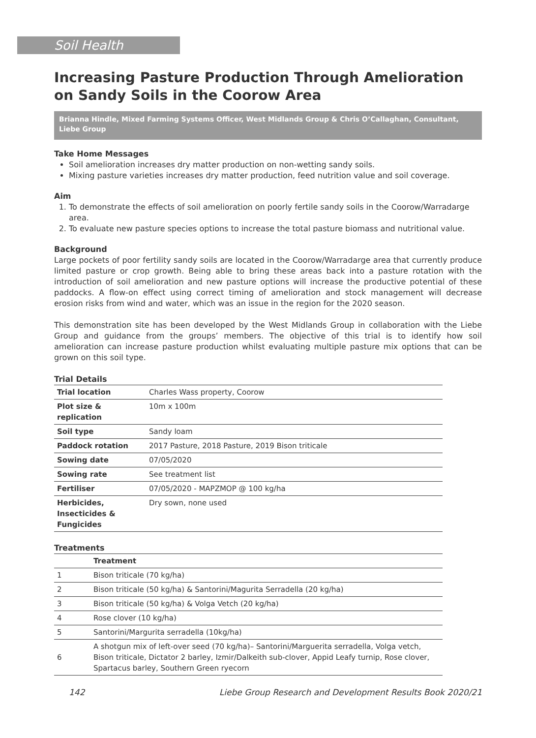Soil Health
Increasing Pasture Production Through Amelioration on Sandy Soils in the Coorow Area
Brianna Hindle, Mixed Farming Systems Officer, West Midlands Group & Chris O’Callaghan, Consultant, Liebe Group
Take Home Messages
Soil amelioration increases dry matter production on non-wetting sandy soils.
Mixing pasture varieties increases dry matter production, feed nutrition value and soil coverage.
Aim
1. To demonstrate the effects of soil amelioration on poorly fertile sandy soils in the Coorow/Warradarge area.
2. To evaluate new pasture species options to increase the total pasture biomass and nutritional value.
Background
Large pockets of poor fertility sandy soils are located in the Coorow/Warradarge area that currently produce limited pasture or crop growth. Being able to bring these areas back into a pasture rotation with the introduction of soil amelioration and new pasture options will increase the productive potential of these paddocks. A flow-on effect using correct timing of amelioration and stock management will decrease erosion risks from wind and water, which was an issue in the region for the 2020 season.
This demonstration site has been developed by the West Midlands Group in collaboration with the Liebe Group and guidance from the groups’ members. The objective of this trial is to identify how soil amelioration can increase pasture production whilst evaluating multiple pasture mix options that can be grown on this soil type.
Trial Details
| Trial location | Charles Wass property, Coorow |
| Plot size & replication | 10m x 100m |
| Soil type | Sandy loam |
| Paddock rotation | 2017 Pasture, 2018 Pasture, 2019 Bison triticale |
| Sowing date | 07/05/2020 |
| Sowing rate | See treatment list |
| Fertiliser | 07/05/2020 - MAPZMOP @ 100 kg/ha |
| Herbicides, Insecticides & Fungicides | Dry sown, none used |
Treatments
| | Treatment |
| --- | --- |
| 1 | Bison triticale (70 kg/ha) |
| 2 | Bison triticale (50 kg/ha) & Santorini/Magurita Serradella (20 kg/ha) |
| 3 | Bison triticale (50 kg/ha) & Volga Vetch (20 kg/ha) |
| 4 | Rose clover (10 kg/ha) |
| 5 | Santorini/Margurita serradella (10kg/ha) |
| 6 | A shotgun mix of left-over seed (70 kg/ha)– Santorini/Marguerita serradella, Volga vetch, Bison triticale, Dictator 2 barley, Izmir/Dalkeith sub-clover, Appid Leafy turnip, Rose clover, Spartacus barley, Southern Green ryecorn |
142 Liebe Group Research and Development Results Book 2020/21